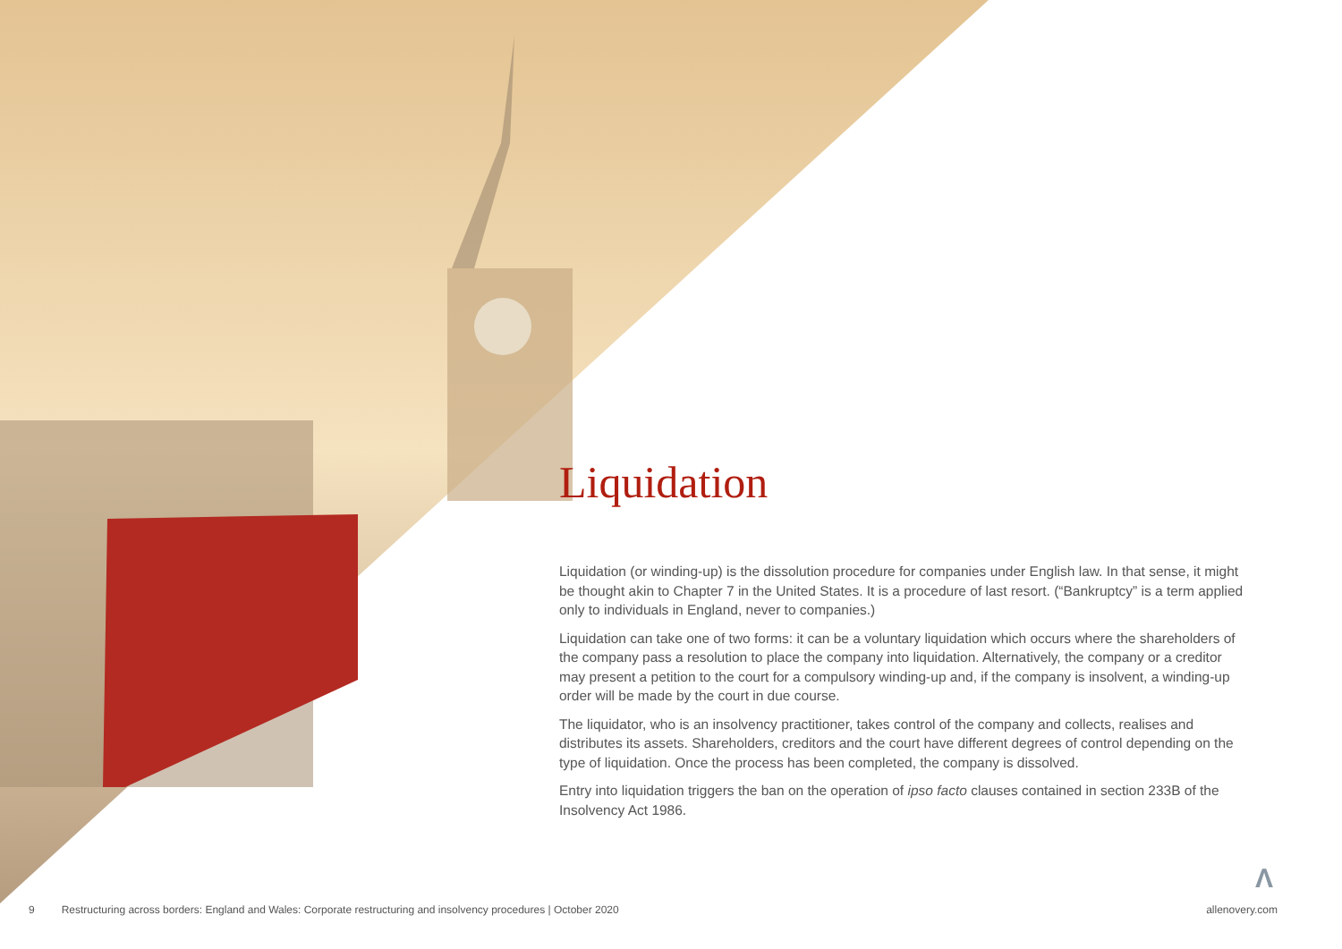Liquidation
Liquidation (or winding-up) is the dissolution procedure for companies under English law. In that sense, it might be thought akin to Chapter 7 in the United States. It is a procedure of last resort. (“Bankruptcy” is a term applied only to individuals in England, never to companies.)
Liquidation can take one of two forms: it can be a voluntary liquidation which occurs where the shareholders of the company pass a resolution to place the company into liquidation. Alternatively, the company or a creditor may present a petition to the court for a compulsory winding-up and, if the company is insolvent, a winding-up order will be made by the court in due course.
The liquidator, who is an insolvency practitioner, takes control of the company and collects, realises and distributes its assets. Shareholders, creditors and the court have different degrees of control depending on the type of liquidation. Once the process has been completed, the company is dissolved.
Entry into liquidation triggers the ban on the operation of ipso facto clauses contained in section 233B of the Insolvency Act 1986.
Λ
9 Restructuring across borders: England and Wales: Corporate restructuring and insolvency procedures | October 2020 allenovery.com